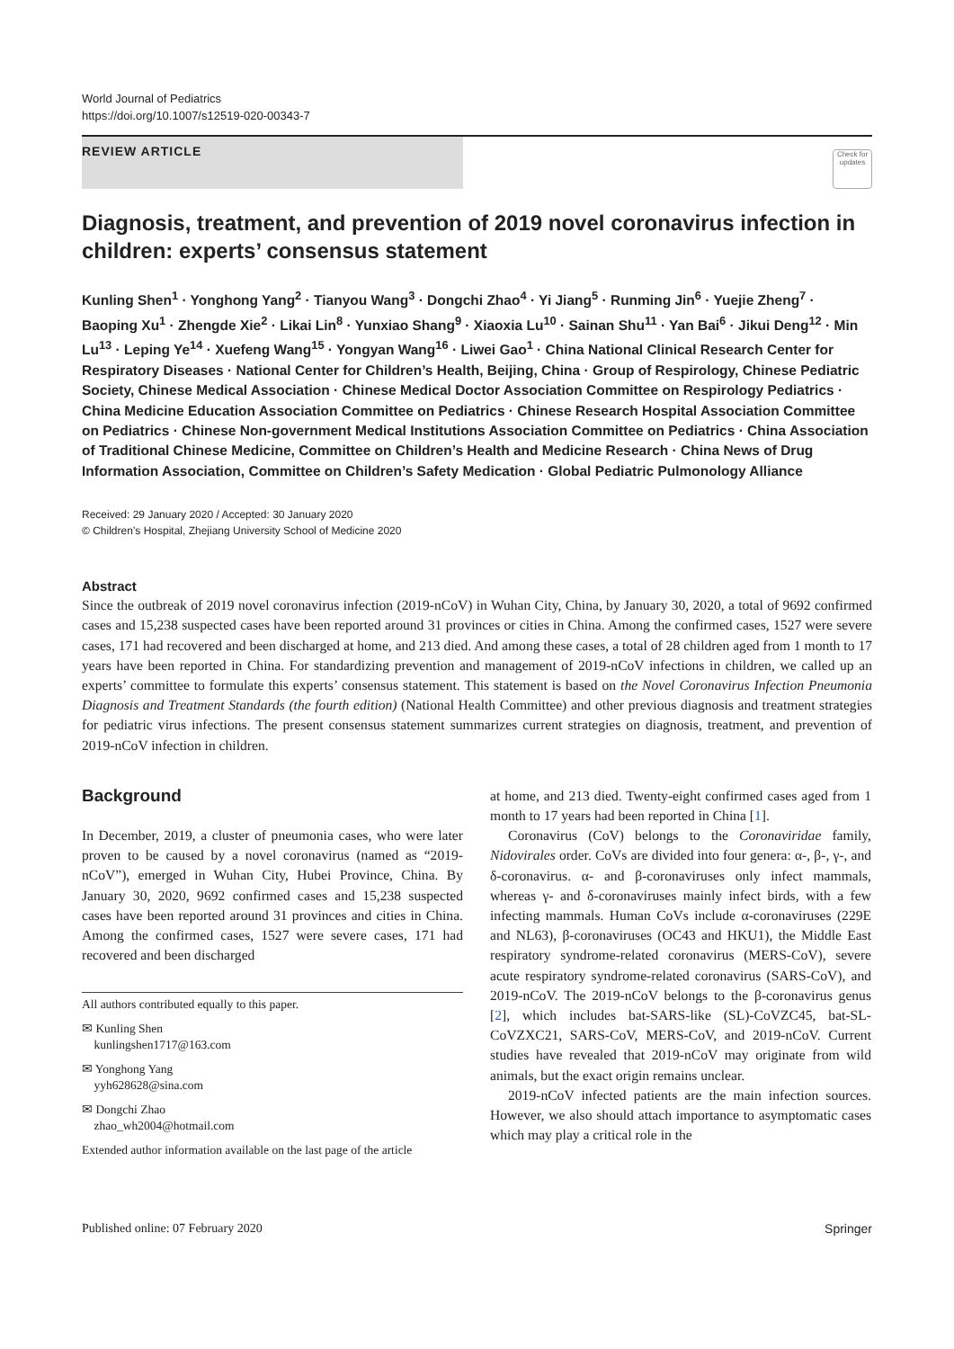World Journal of Pediatrics
https://doi.org/10.1007/s12519-020-00343-7
REVIEW ARTICLE
Check for updates
Diagnosis, treatment, and prevention of 2019 novel coronavirus infection in children: experts’ consensus statement
Kunling Shen<sup>1</sup> · Yonghong Yang<sup>2</sup> · Tianyou Wang<sup>3</sup> · Dongchi Zhao<sup>4</sup> · Yi Jiang<sup>5</sup> · Runming Jin<sup>6</sup> · Yuejie Zheng<sup>7</sup> · Baoping Xu<sup>1</sup> · Zhengde Xie<sup>2</sup> · Likai Lin<sup>8</sup> · Yunxiao Shang<sup>9</sup> · Xiaoxia Lu<sup>10</sup> · Sainan Shu<sup>11</sup> · Yan Bai<sup>6</sup> · Jikui Deng<sup>12</sup> · Min Lu<sup>13</sup> · Leping Ye<sup>14</sup> · Xuefeng Wang<sup>15</sup> · Yongyan Wang<sup>16</sup> · Liwei Gao<sup>1</sup> · China National Clinical Research Center for Respiratory Diseases · National Center for Children’s Health, Beijing, China · Group of Respirology, Chinese Pediatric Society, Chinese Medical Association · Chinese Medical Doctor Association Committee on Respirology Pediatrics · China Medicine Education Association Committee on Pediatrics · Chinese Research Hospital Association Committee on Pediatrics · Chinese Non-government Medical Institutions Association Committee on Pediatrics · China Association of Traditional Chinese Medicine, Committee on Children’s Health and Medicine Research · China News of Drug Information Association, Committee on Children’s Safety Medication · Global Pediatric Pulmonology Alliance
Received: 29 January 2020 / Accepted: 30 January 2020
© Children’s Hospital, Zhejiang University School of Medicine 2020
Abstract
Since the outbreak of 2019 novel coronavirus infection (2019-nCoV) in Wuhan City, China, by January 30, 2020, a total of 9692 confirmed cases and 15,238 suspected cases have been reported around 31 provinces or cities in China. Among the confirmed cases, 1527 were severe cases, 171 had recovered and been discharged at home, and 213 died. And among these cases, a total of 28 children aged from 1 month to 17 years have been reported in China. For standardizing prevention and management of 2019-nCoV infections in children, we called up an experts’ committee to formulate this experts’ consensus statement. This statement is based on the Novel Coronavirus Infection Pneumonia Diagnosis and Treatment Standards (the fourth edition) (National Health Committee) and other previous diagnosis and treatment strategies for pediatric virus infections. The present consensus statement summarizes current strategies on diagnosis, treatment, and prevention of 2019-nCoV infection in children.
Background
In December, 2019, a cluster of pneumonia cases, who were later proven to be caused by a novel coronavirus (named as “2019-nCoV”), emerged in Wuhan City, Hubei Province, China. By January 30, 2020, 9692 confirmed cases and 15,238 suspected cases have been reported around 31 provinces and cities in China. Among the confirmed cases, 1527 were severe cases, 171 had recovered and been discharged
All authors contributed equally to this paper.
✉ Kunling Shen
kunlingshen1717@163.com
✉ Yonghong Yang
yyh628628@sina.com
✉ Dongchi Zhao
zhao_wh2004@hotmail.com
Extended author information available on the last page of the article
at home, and 213 died. Twenty-eight confirmed cases aged from 1 month to 17 years had been reported in China [1].
Coronavirus (CoV) belongs to the Coronaviridae family, Nidovirales order. CoVs are divided into four genera: α-, β-, γ-, and δ-coronavirus. α- and β-coronaviruses only infect mammals, whereas γ- and δ-coronaviruses mainly infect birds, with a few infecting mammals. Human CoVs include α-coronaviruses (229E and NL63), β-coronaviruses (OC43 and HKU1), the Middle East respiratory syndrome-related coronavirus (MERS-CoV), severe acute respiratory syndrome-related coronavirus (SARS-CoV), and 2019-nCoV. The 2019-nCoV belongs to the β-coronavirus genus [2], which includes bat-SARS-like (SL)-CoVZC45, bat-SL-CoVZXC21, SARS-CoV, MERS-CoV, and 2019-nCoV. Current studies have revealed that 2019-nCoV may originate from wild animals, but the exact origin remains unclear.
2019-nCoV infected patients are the main infection sources. However, we also should attach importance to asymptomatic cases which may play a critical role in the
Published online: 07 February 2020 Springer